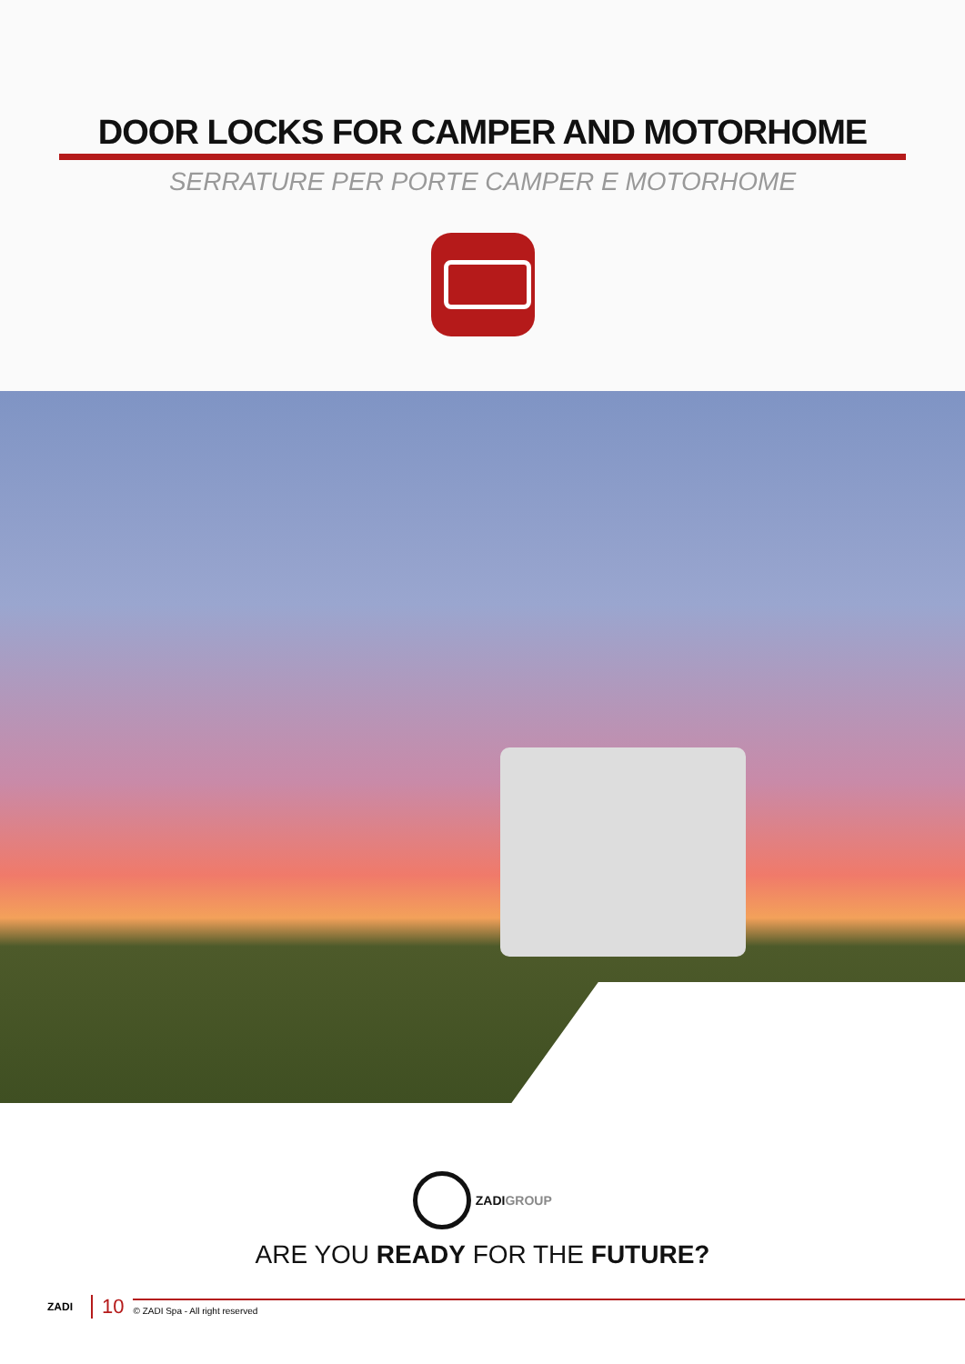DOOR LOCKS FOR CAMPER AND MOTORHOME
SERRATURE PER PORTE CAMPER E MOTORHOME
ZADI GROUP
ARE YOU READY FOR THE FUTURE?
ZADI 10 © ZADI Spa - All right reserved